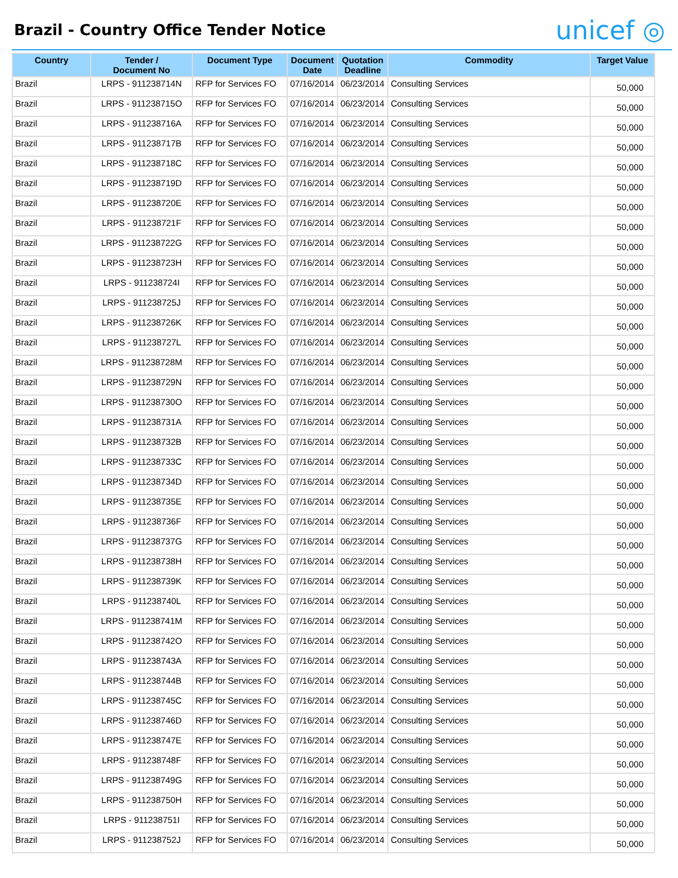Brazil - Country Office Tender Notice
unicef ◎
| Country | Tender / Document No | Document Type | Document Date | Quotation Deadline | Commodity | Target Value |
| --- | --- | --- | --- | --- | --- | --- |
| Brazil | LRPS - 911238714N | RFP for Services FO | 07/16/2014 | 06/23/2014 | Consulting Services | 50,000 |
| Brazil | LRPS - 911238715O | RFP for Services FO | 07/16/2014 | 06/23/2014 | Consulting Services | 50,000 |
| Brazil | LRPS - 911238716A | RFP for Services FO | 07/16/2014 | 06/23/2014 | Consulting Services | 50,000 |
| Brazil | LRPS - 911238717B | RFP for Services FO | 07/16/2014 | 06/23/2014 | Consulting Services | 50,000 |
| Brazil | LRPS - 911238718C | RFP for Services FO | 07/16/2014 | 06/23/2014 | Consulting Services | 50,000 |
| Brazil | LRPS - 911238719D | RFP for Services FO | 07/16/2014 | 06/23/2014 | Consulting Services | 50,000 |
| Brazil | LRPS - 911238720E | RFP for Services FO | 07/16/2014 | 06/23/2014 | Consulting Services | 50,000 |
| Brazil | LRPS - 911238721F | RFP for Services FO | 07/16/2014 | 06/23/2014 | Consulting Services | 50,000 |
| Brazil | LRPS - 911238722G | RFP for Services FO | 07/16/2014 | 06/23/2014 | Consulting Services | 50,000 |
| Brazil | LRPS - 911238723H | RFP for Services FO | 07/16/2014 | 06/23/2014 | Consulting Services | 50,000 |
| Brazil | LRPS - 911238724I | RFP for Services FO | 07/16/2014 | 06/23/2014 | Consulting Services | 50,000 |
| Brazil | LRPS - 911238725J | RFP for Services FO | 07/16/2014 | 06/23/2014 | Consulting Services | 50,000 |
| Brazil | LRPS - 911238726K | RFP for Services FO | 07/16/2014 | 06/23/2014 | Consulting Services | 50,000 |
| Brazil | LRPS - 911238727L | RFP for Services FO | 07/16/2014 | 06/23/2014 | Consulting Services | 50,000 |
| Brazil | LRPS - 911238728M | RFP for Services FO | 07/16/2014 | 06/23/2014 | Consulting Services | 50,000 |
| Brazil | LRPS - 911238729N | RFP for Services FO | 07/16/2014 | 06/23/2014 | Consulting Services | 50,000 |
| Brazil | LRPS - 911238730O | RFP for Services FO | 07/16/2014 | 06/23/2014 | Consulting Services | 50,000 |
| Brazil | LRPS - 911238731A | RFP for Services FO | 07/16/2014 | 06/23/2014 | Consulting Services | 50,000 |
| Brazil | LRPS - 911238732B | RFP for Services FO | 07/16/2014 | 06/23/2014 | Consulting Services | 50,000 |
| Brazil | LRPS - 911238733C | RFP for Services FO | 07/16/2014 | 06/23/2014 | Consulting Services | 50,000 |
| Brazil | LRPS - 911238734D | RFP for Services FO | 07/16/2014 | 06/23/2014 | Consulting Services | 50,000 |
| Brazil | LRPS - 911238735E | RFP for Services FO | 07/16/2014 | 06/23/2014 | Consulting Services | 50,000 |
| Brazil | LRPS - 911238736F | RFP for Services FO | 07/16/2014 | 06/23/2014 | Consulting Services | 50,000 |
| Brazil | LRPS - 911238737G | RFP for Services FO | 07/16/2014 | 06/23/2014 | Consulting Services | 50,000 |
| Brazil | LRPS - 911238738H | RFP for Services FO | 07/16/2014 | 06/23/2014 | Consulting Services | 50,000 |
| Brazil | LRPS - 911238739K | RFP for Services FO | 07/16/2014 | 06/23/2014 | Consulting Services | 50,000 |
| Brazil | LRPS - 911238740L | RFP for Services FO | 07/16/2014 | 06/23/2014 | Consulting Services | 50,000 |
| Brazil | LRPS - 911238741M | RFP for Services FO | 07/16/2014 | 06/23/2014 | Consulting Services | 50,000 |
| Brazil | LRPS - 911238742O | RFP for Services FO | 07/16/2014 | 06/23/2014 | Consulting Services | 50,000 |
| Brazil | LRPS - 911238743A | RFP for Services FO | 07/16/2014 | 06/23/2014 | Consulting Services | 50,000 |
| Brazil | LRPS - 911238744B | RFP for Services FO | 07/16/2014 | 06/23/2014 | Consulting Services | 50,000 |
| Brazil | LRPS - 911238745C | RFP for Services FO | 07/16/2014 | 06/23/2014 | Consulting Services | 50,000 |
| Brazil | LRPS - 911238746D | RFP for Services FO | 07/16/2014 | 06/23/2014 | Consulting Services | 50,000 |
| Brazil | LRPS - 911238747E | RFP for Services FO | 07/16/2014 | 06/23/2014 | Consulting Services | 50,000 |
| Brazil | LRPS - 911238748F | RFP for Services FO | 07/16/2014 | 06/23/2014 | Consulting Services | 50,000 |
| Brazil | LRPS - 911238749G | RFP for Services FO | 07/16/2014 | 06/23/2014 | Consulting Services | 50,000 |
| Brazil | LRPS - 911238750H | RFP for Services FO | 07/16/2014 | 06/23/2014 | Consulting Services | 50,000 |
| Brazil | LRPS - 911238751I | RFP for Services FO | 07/16/2014 | 06/23/2014 | Consulting Services | 50,000 |
| Brazil | LRPS - 911238752J | RFP for Services FO | 07/16/2014 | 06/23/2014 | Consulting Services | 50,000 |